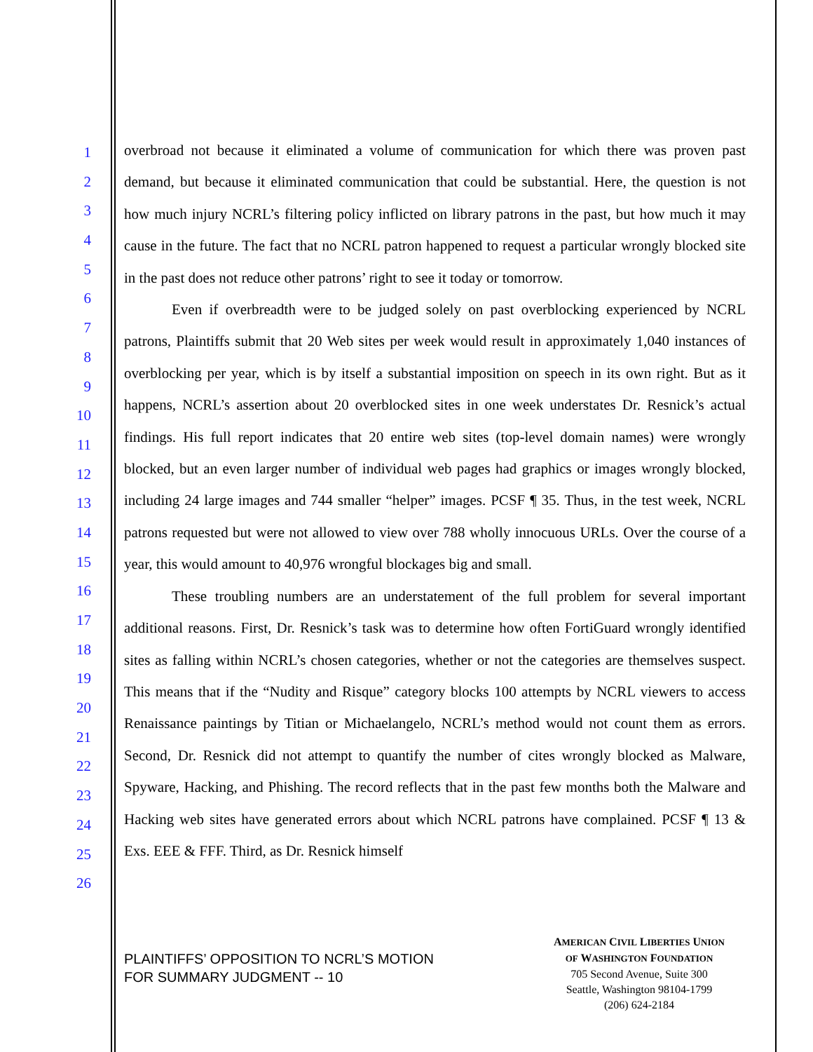1
2
3
4
5
6
7
8
9
10
11
12
13
14
15
16
17
18
19
20
21
22
23
24
25
26
overbroad not because it eliminated a volume of communication for which there was proven past demand, but because it eliminated communication that could be substantial. Here, the question is not how much injury NCRL’s filtering policy inflicted on library patrons in the past, but how much it may cause in the future. The fact that no NCRL patron happened to request a particular wrongly blocked site in the past does not reduce other patrons’ right to see it today or tomorrow.
Even if overbreadth were to be judged solely on past overblocking experienced by NCRL patrons, Plaintiffs submit that 20 Web sites per week would result in approximately 1,040 instances of overblocking per year, which is by itself a substantial imposition on speech in its own right. But as it happens, NCRL’s assertion about 20 overblocked sites in one week understates Dr. Resnick’s actual findings. His full report indicates that 20 entire web sites (top-level domain names) were wrongly blocked, but an even larger number of individual web pages had graphics or images wrongly blocked, including 24 large images and 744 smaller “helper” images. PCSF ¶ 35. Thus, in the test week, NCRL patrons requested but were not allowed to view over 788 wholly innocuous URLs. Over the course of a year, this would amount to 40,976 wrongful blockages big and small.
These troubling numbers are an understatement of the full problem for several important additional reasons. First, Dr. Resnick’s task was to determine how often FortiGuard wrongly identified sites as falling within NCRL’s chosen categories, whether or not the categories are themselves suspect. This means that if the “Nudity and Risque” category blocks 100 attempts by NCRL viewers to access Renaissance paintings by Titian or Michaelangelo, NCRL’s method would not count them as errors. Second, Dr. Resnick did not attempt to quantify the number of cites wrongly blocked as Malware, Spyware, Hacking, and Phishing. The record reflects that in the past few months both the Malware and Hacking web sites have generated errors about which NCRL patrons have complained. PCSF ¶ 13 & Exs. EEE & FFF. Third, as Dr. Resnick himself
PLAINTIFFS’ OPPOSITION TO NCRL’S MOTION
FOR SUMMARY JUDGMENT -- 10
AMERICAN CIVIL LIBERTIES UNION
OF WASHINGTON FOUNDATION
705 Second Avenue, Suite 300
Seattle, Washington 98104-1799
(206) 624-2184